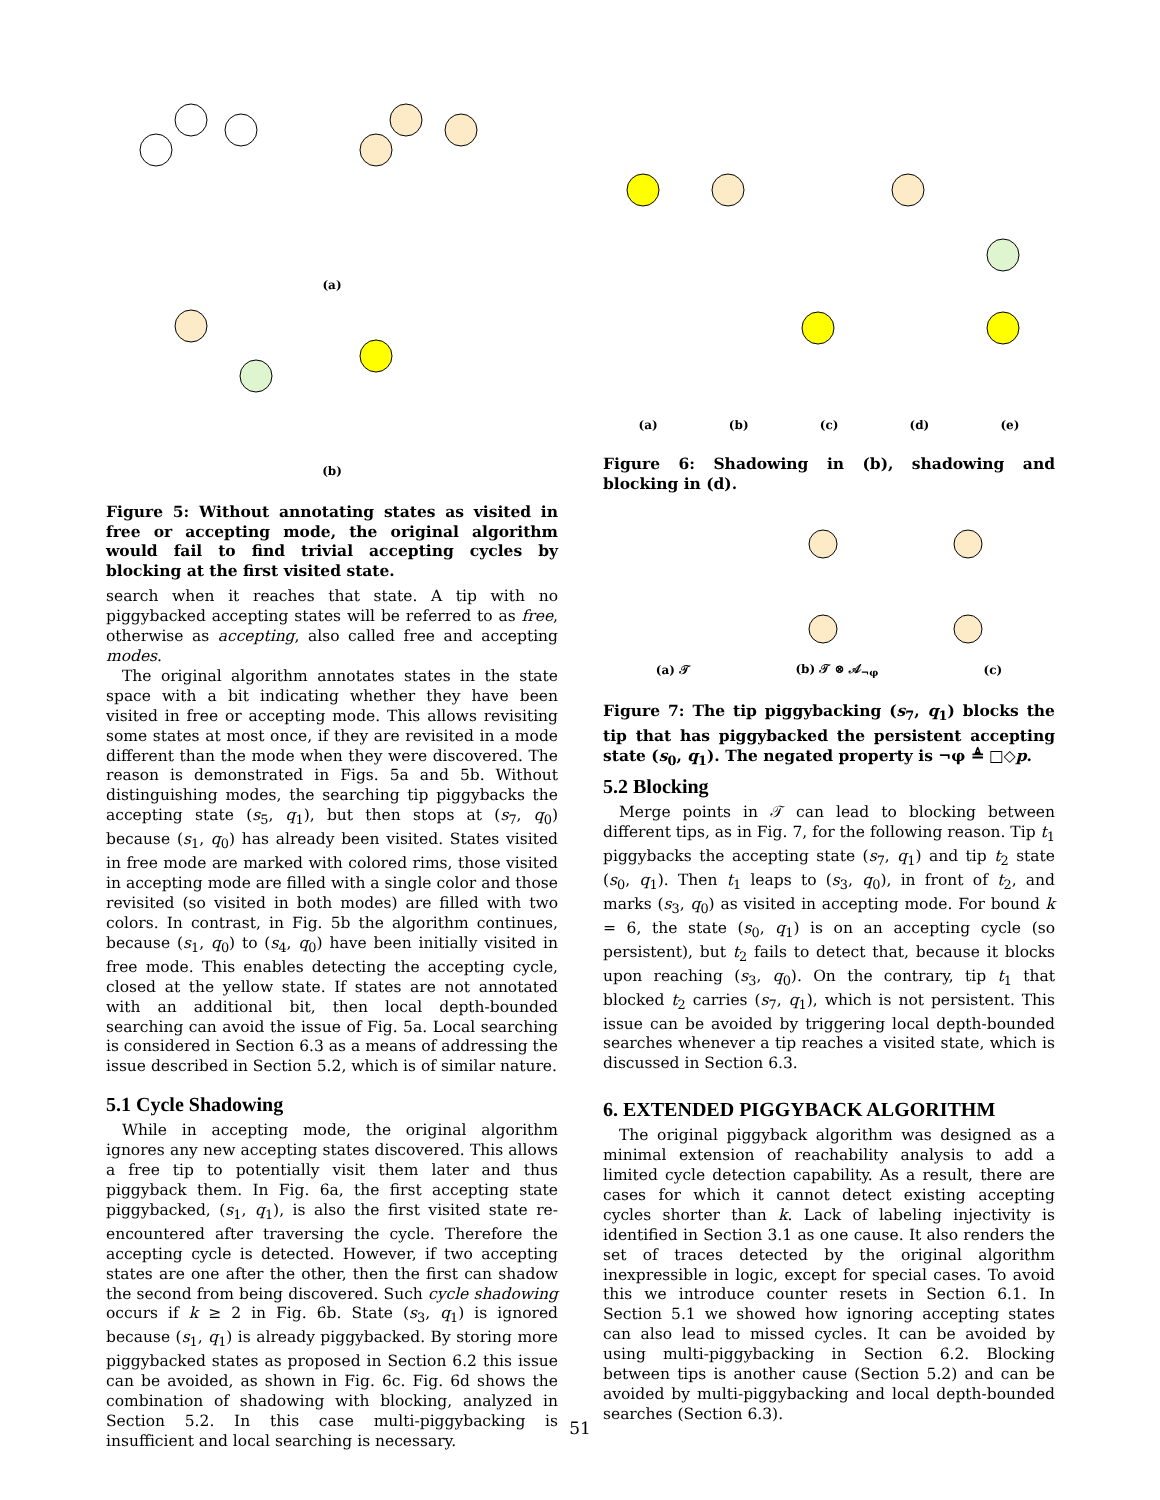(a)
(b)
Figure 5: Without annotating states as visited in free or accepting mode, the original algorithm would fail to find trivial accepting cycles by blocking at the first visited state.
search when it reaches that state. A tip with no piggybacked accepting states will be referred to as free, otherwise as accepting, also called free and accepting modes.
The original algorithm annotates states in the state space with a bit indicating whether they have been visited in free or accepting mode. This allows revisiting some states at most once, if they are revisited in a mode different than the mode when they were discovered. The reason is demonstrated in Figs. 5a and 5b. Without distinguishing modes, the searching tip piggybacks the accepting state (s<sub>5</sub>, q<sub>1</sub>), but then stops at (s<sub>7</sub>, q<sub>0</sub>) because (s<sub>1</sub>, q<sub>0</sub>) has already been visited. States visited in free mode are marked with colored rims, those visited in accepting mode are filled with a single color and those revisited (so visited in both modes) are filled with two colors. In contrast, in Fig. 5b the algorithm continues, because (s<sub>1</sub>, q<sub>0</sub>) to (s<sub>4</sub>, q<sub>0</sub>) have been initially visited in free mode. This enables detecting the accepting cycle, closed at the yellow state. If states are not annotated with an additional bit, then local depth-bounded searching can avoid the issue of Fig. 5a. Local searching is considered in Section 6.3 as a means of addressing the issue described in Section 5.2, which is of similar nature.
5.1 Cycle Shadowing
While in accepting mode, the original algorithm ignores any new accepting states discovered. This allows a free tip to potentially visit them later and thus piggyback them. In Fig. 6a, the first accepting state piggybacked, (s<sub>1</sub>, q<sub>1</sub>), is also the first visited state re-encountered after traversing the cycle. Therefore the accepting cycle is detected. However, if two accepting states are one after the other, then the first can shadow the second from being discovered. Such cycle shadowing occurs if k ≥ 2 in Fig. 6b. State (s<sub>3</sub>, q<sub>1</sub>) is ignored because (s<sub>1</sub>, q<sub>1</sub>) is already piggybacked. By storing more piggybacked states as proposed in Section 6.2 this issue can be avoided, as shown in Fig. 6c. Fig. 6d shows the combination of shadowing with blocking, analyzed in Section 5.2. In this case multi-piggybacking is insufficient and local searching is necessary.
(a) (b) (c) (d) (e)
Figure 6: Shadowing in (b), shadowing and blocking in (d).
(a) 𝒯 (b) 𝒯 ⊗ 𝒜<sub>¬φ</sub> (c)
Figure 7: The tip piggybacking (s<sub>7</sub>, q<sub>1</sub>) blocks the tip that has piggybacked the persistent accepting state (s<sub>0</sub>, q<sub>1</sub>). The negated property is ¬φ ≜ □◇p.
5.2 Blocking
Merge points in 𝒯 can lead to blocking between different tips, as in Fig. 7, for the following reason. Tip t<sub>1</sub> piggybacks the accepting state (s<sub>7</sub>, q<sub>1</sub>) and tip t<sub>2</sub> state (s<sub>0</sub>, q<sub>1</sub>). Then t<sub>1</sub> leaps to (s<sub>3</sub>, q<sub>0</sub>), in front of t<sub>2</sub>, and marks (s<sub>3</sub>, q<sub>0</sub>) as visited in accepting mode. For bound k = 6, the state (s<sub>0</sub>, q<sub>1</sub>) is on an accepting cycle (so persistent), but t<sub>2</sub> fails to detect that, because it blocks upon reaching (s<sub>3</sub>, q<sub>0</sub>). On the contrary, tip t<sub>1</sub> that blocked t<sub>2</sub> carries (s<sub>7</sub>, q<sub>1</sub>), which is not persistent. This issue can be avoided by triggering local depth-bounded searches whenever a tip reaches a visited state, which is discussed in Section 6.3.
6. EXTENDED PIGGYBACK ALGORITHM
The original piggyback algorithm was designed as a minimal extension of reachability analysis to add a limited cycle detection capability. As a result, there are cases for which it cannot detect existing accepting cycles shorter than k. Lack of labeling injectivity is identified in Section 3.1 as one cause. It also renders the set of traces detected by the original algorithm inexpressible in logic, except for special cases. To avoid this we introduce counter resets in Section 6.1. In Section 5.1 we showed how ignoring accepting states can also lead to missed cycles. It can be avoided by using multi-piggybacking in Section 6.2. Blocking between tips is another cause (Section 5.2) and can be avoided by multi-piggybacking and local depth-bounded searches (Section 6.3).
51